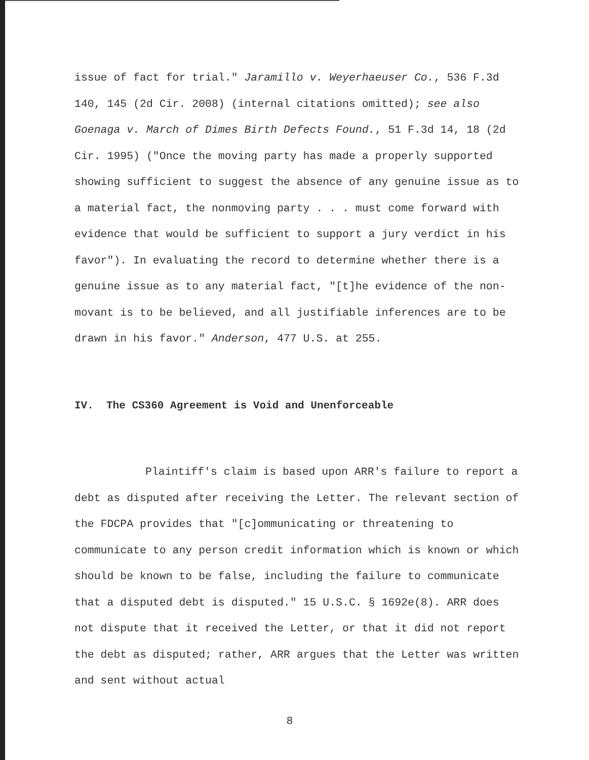issue of fact for trial." Jaramillo v. Weyerhaeuser Co., 536 F.3d 140, 145 (2d Cir. 2008) (internal citations omitted); see also Goenaga v. March of Dimes Birth Defects Found., 51 F.3d 14, 18 (2d Cir. 1995) ("Once the moving party has made a properly supported showing sufficient to suggest the absence of any genuine issue as to a material fact, the nonmoving party . . . must come forward with evidence that would be sufficient to support a jury verdict in his favor"). In evaluating the record to determine whether there is a genuine issue as to any material fact, "[t]he evidence of the non-movant is to be believed, and all justifiable inferences are to be drawn in his favor." Anderson, 477 U.S. at 255.
IV. The CS360 Agreement is Void and Unenforceable
Plaintiff's claim is based upon ARR's failure to report a debt as disputed after receiving the Letter. The relevant section of the FDCPA provides that "[c]ommunicating or threatening to communicate to any person credit information which is known or which should be known to be false, including the failure to communicate that a disputed debt is disputed." 15 U.S.C. § 1692e(8). ARR does not dispute that it received the Letter, or that it did not report the debt as disputed; rather, ARR argues that the Letter was written and sent without actual
8